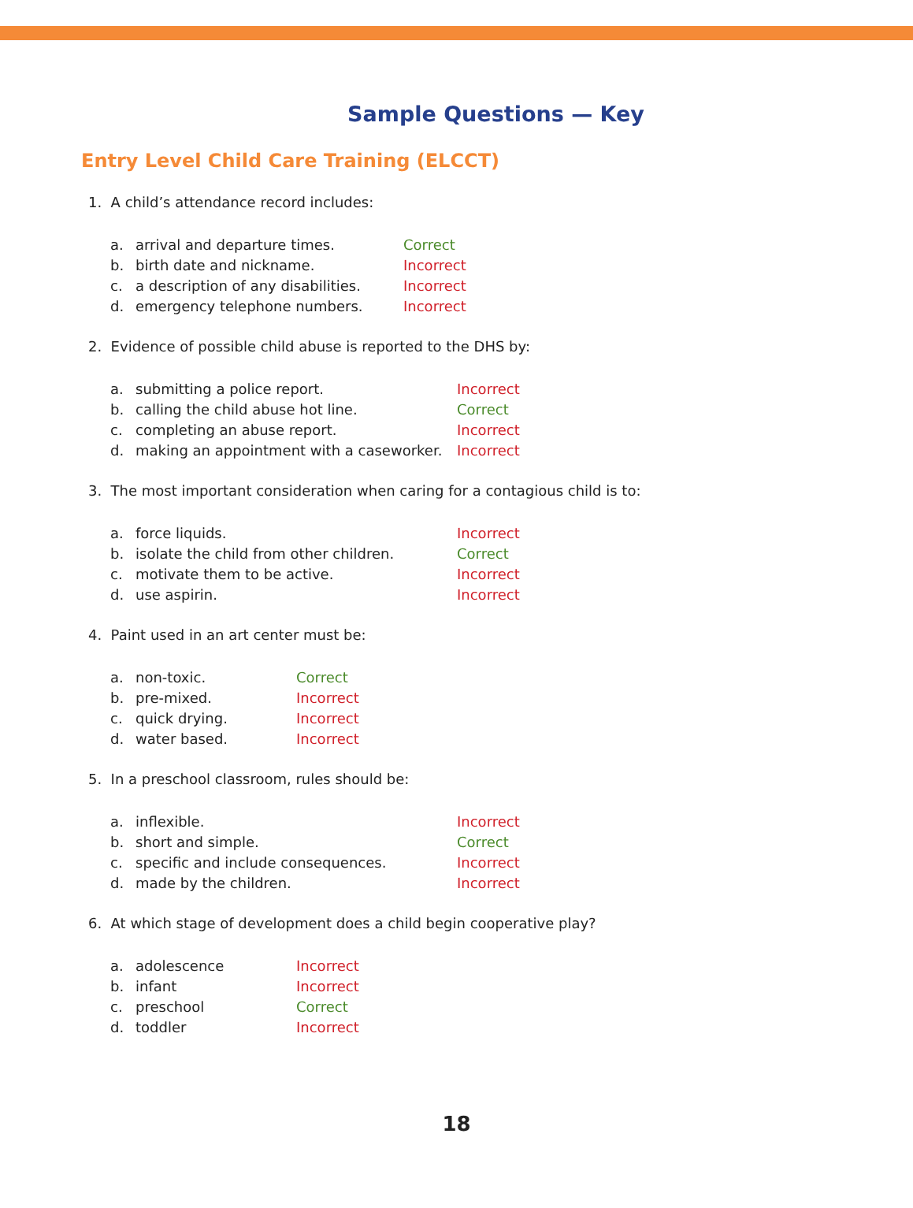Sample Questions — Key
Entry Level Child Care Training (ELCCT)
1. A child’s attendance record includes:
| a. | arrival and departure times. | Correct |
| b. | birth date and nickname. | Incorrect |
| c. | a description of any disabilities. | Incorrect |
| d. | emergency telephone numbers. | Incorrect |
2. Evidence of possible child abuse is reported to the DHS by:
| a. | submitting a police report. | Incorrect |
| b. | calling the child abuse hot line. | Correct |
| c. | completing an abuse report. | Incorrect |
| d. | making an appointment with a caseworker. | Incorrect |
3. The most important consideration when caring for a contagious child is to:
| a. | force liquids. | Incorrect |
| b. | isolate the child from other children. | Correct |
| c. | motivate them to be active. | Incorrect |
| d. | use aspirin. | Incorrect |
4. Paint used in an art center must be:
| a. | non-toxic. | Correct |
| b. | pre-mixed. | Incorrect |
| c. | quick drying. | Incorrect |
| d. | water based. | Incorrect |
5. In a preschool classroom, rules should be:
| a. | inflexible. | Incorrect |
| b. | short and simple. | Correct |
| c. | specific and include consequences. | Incorrect |
| d. | made by the children. | Incorrect |
6. At which stage of development does a child begin cooperative play?
| a. | adolescence | Incorrect |
| b. | infant | Incorrect |
| c. | preschool | Correct |
| d. | toddler | Incorrect |
18